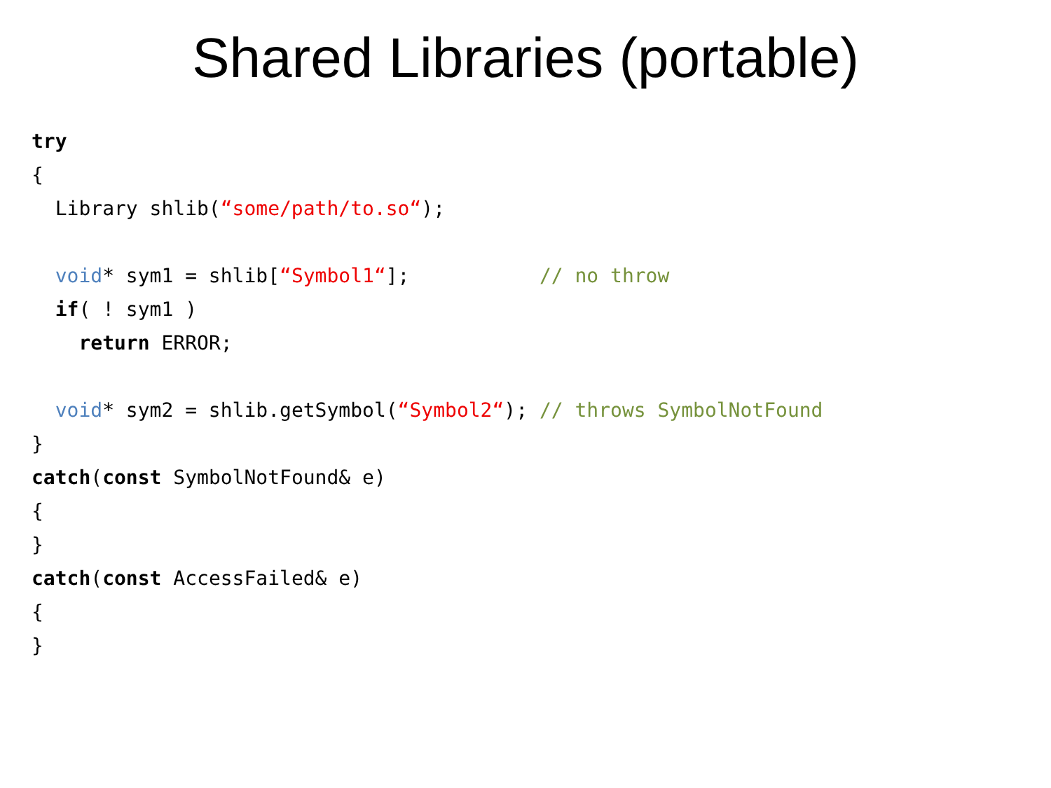Shared Libraries (portable)
try
{
  Library shlib(“some/path/to.so“);

  void* sym1 = shlib[“Symbol1“];           // no throw
  if( ! sym1 )
    return ERROR;

  void* sym2 = shlib.getSymbol(“Symbol2“); // throws SymbolNotFound
}
catch(const SymbolNotFound& e)
{
}
catch(const AccessFailed& e)
{
}